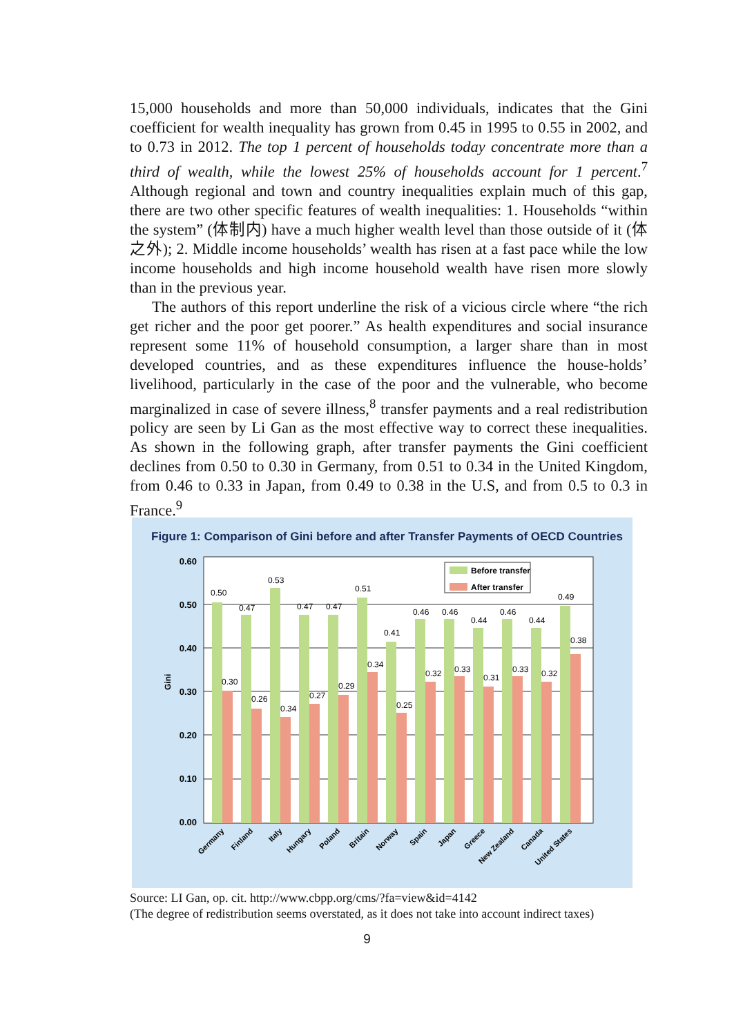15,000 households and more than 50,000 individuals, indicates that the Gini coefficient for wealth inequality has grown from 0.45 in 1995 to 0.55 in 2002, and to 0.73 in 2012. The top 1 percent of households today concentrate more than a third of wealth, while the lowest 25% of households account for 1 percent.<sup>7</sup> Although regional and town and country inequalities explain much of this gap, there are two other specific features of wealth inequalities: 1. Households “within the system” (体制内) have a much higher wealth level than those outside of it (体之外); 2. Middle income households’ wealth has risen at a fast pace while the low income households and high income household wealth have risen more slowly than in the previous year.
The authors of this report underline the risk of a vicious circle where “the rich get richer and the poor get poorer.” As health expenditures and social insurance represent some 11% of household consumption, a larger share than in most developed countries, and as these expenditures influence the house-holds’ livelihood, particularly in the case of the poor and the vulnerable, who become marginalized in case of severe illness,<sup>8</sup> transfer payments and a real redistribution policy are seen by Li Gan as the most effective way to correct these inequalities. As shown in the following graph, after transfer payments the Gini coefficient declines from 0.50 to 0.30 in Germany, from 0.51 to 0.34 in the United Kingdom, from 0.46 to 0.33 in Japan, from 0.49 to 0.38 in the U.S, and from 0.5 to 0.3 in France.<sup>9</sup>
Figure 1: Comparison of Gini before and after Transfer Payments of OECD Countries
0.60
0.50
0.40
0.30
0.20
0.10
0.00
Gini
Before transfer
After transfer
0.50
0.30
0.47
0.26
0.53
0.34
0.47
0.27
0.47
0.29
0.51
0.34
0.41
0.25
0.46
0.32
0.46
0.33
0.44
0.31
0.46
0.33
0.44
0.32
0.49
0.38
Germany
Finland
Italy
Hungary
Poland
Britain
Norway
Spain
Japan
Greece
New Zealand
Canada
United States
Source: LI Gan, op. cit. http://www.cbpp.org/cms/?fa=view&id=4142
(The degree of redistribution seems overstated, as it does not take into account indirect taxes)
9